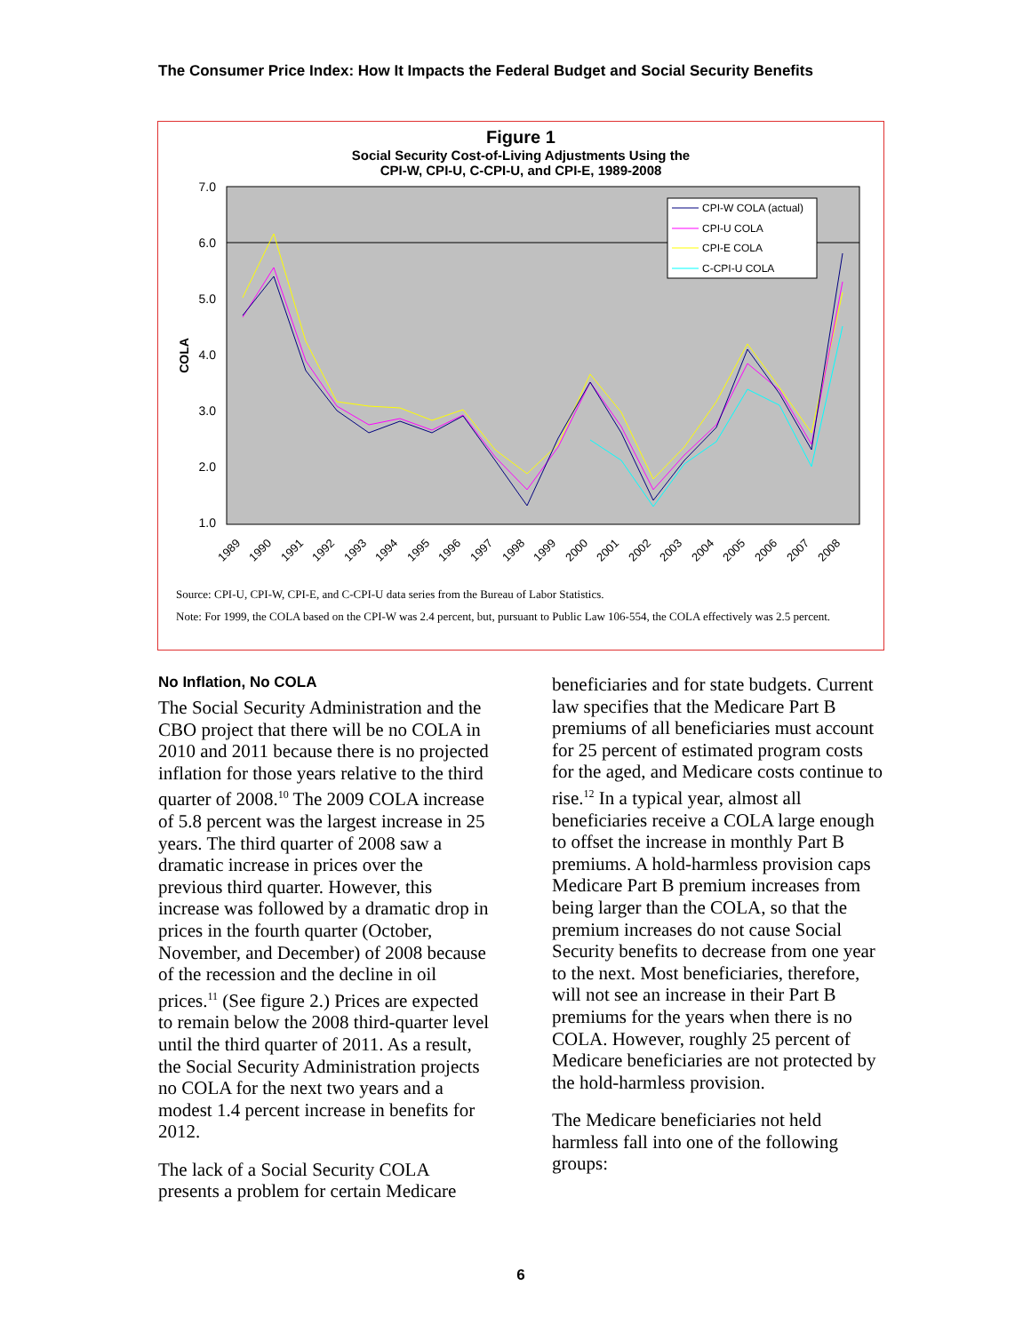The Consumer Price Index: How It Impacts the Federal Budget and Social Security Benefits
Figure 1
Social Security Cost-of-Living Adjustments Using the
CPI-W, CPI-U, C-CPI-U, and CPI-E, 1989-2008
7.0
6.0
5.0
4.0
3.0
2.0
1.0
COLA
CPI-W COLA (actual)
CPI-U COLA
CPI-E COLA
C-CPI-U COLA
1989
1990
1991
1992
1993
1994
1995
1996
1997
1998
1999
2000
2001
2002
2003
2004
2005
2006
2007
2008
Source: CPI-U, CPI-W, CPI-E, and C-CPI-U data series from the Bureau of Labor Statistics.
Note: For 1999, the COLA based on the CPI-W was 2.4 percent, but, pursuant to Public Law 106-554, the COLA effectively was 2.5 percent.
No Inflation, No COLA
The Social Security Administration and the CBO project that there will be no COLA in 2010 and 2011 because there is no projected inflation for those years relative to the third quarter of 2008.<sup>10</sup> The 2009 COLA increase of 5.8 percent was the largest increase in 25 years. The third quarter of 2008 saw a dramatic increase in prices over the previous third quarter. However, this increase was followed by a dramatic drop in prices in the fourth quarter (October, November, and December) of 2008 because of the recession and the decline in oil prices.<sup>11</sup> (See figure 2.) Prices are expected to remain below the 2008 third-quarter level until the third quarter of 2011. As a result, the Social Security Administration projects no COLA for the next two years and a modest 1.4 percent increase in benefits for 2012.
The lack of a Social Security COLA presents a problem for certain Medicare
beneficiaries and for state budgets. Current law specifies that the Medicare Part B premiums of all beneficiaries must account for 25 percent of estimated program costs for the aged, and Medicare costs continue to rise.<sup>12</sup> In a typical year, almost all beneficiaries receive a COLA large enough to offset the increase in monthly Part B premiums. A hold-harmless provision caps Medicare Part B premium increases from being larger than the COLA, so that the premium increases do not cause Social Security benefits to decrease from one year to the next. Most beneficiaries, therefore, will not see an increase in their Part B premiums for the years when there is no COLA. However, roughly 25 percent of Medicare beneficiaries are not protected by the hold-harmless provision.
The Medicare beneficiaries not held harmless fall into one of the following groups:
6